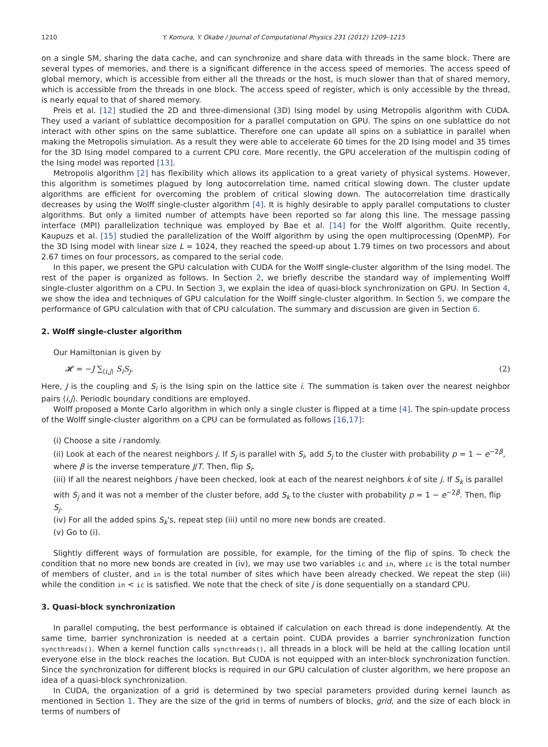1210 Y. Komura, Y. Okabe / Journal of Computational Physics 231 (2012) 1209–1215
on a single SM, sharing the data cache, and can synchronize and share data with threads in the same block. There are several types of memories, and there is a significant difference in the access speed of memories. The access speed of global memory, which is accessible from either all the threads or the host, is much slower than that of shared memory, which is accessible from the threads in one block. The access speed of register, which is only accessible by the thread, is nearly equal to that of shared memory.
Preis et al. [12] studied the 2D and three-dimensional (3D) Ising model by using Metropolis algorithm with CUDA. They used a variant of sublattice decomposition for a parallel computation on GPU. The spins on one sublattice do not interact with other spins on the same sublattice. Therefore one can update all spins on a sublattice in parallel when making the Metropolis simulation. As a result they were able to accelerate 60 times for the 2D Ising model and 35 times for the 3D Ising model compared to a current CPU core. More recently, the GPU acceleration of the multispin coding of the Ising model was reported [13].
Metropolis algorithm [2] has flexibility which allows its application to a great variety of physical systems. However, this algorithm is sometimes plagued by long autocorrelation time, named critical slowing down. The cluster update algorithms are efficient for overcoming the problem of critical slowing down. The autocorrelation time drastically decreases by using the Wolff single-cluster algorithm [4]. It is highly desirable to apply parallel computations to cluster algorithms. But only a limited number of attempts have been reported so far along this line. The message passing interface (MPI) parallelization technique was employed by Bae et al. [14] for the Wolff algorithm. Quite recently, Kaupuzs et al. [15] studied the parallelization of the Wolff algorithm by using the open multiprocessing (OpenMP). For the 3D Ising model with linear size L = 1024, they reached the speed-up about 1.79 times on two processors and about 2.67 times on four processors, as compared to the serial code.
In this paper, we present the GPU calculation with CUDA for the Wolff single-cluster algorithm of the Ising model. The rest of the paper is organized as follows. In Section 2, we briefly describe the standard way of implementing Wolff single-cluster algorithm on a CPU. In Section 3, we explain the idea of quasi-block synchronization on GPU. In Section 4, we show the idea and techniques of GPU calculation for the Wolff single-cluster algorithm. In Section 5, we compare the performance of GPU calculation with that of CPU calculation. The summary and discussion are given in Section 6.
2. Wolff single-cluster algorithm
Our Hamiltonian is given by
𝓗 = −J ∑<sub>⟨i,j⟩</sub> S<sub>i</sub>S<sub>j</sub>. (2)
Here, J is the coupling and S<sub>i</sub> is the Ising spin on the lattice site i. The summation is taken over the nearest neighbor pairs ⟨i,j⟩. Periodic boundary conditions are employed.
Wolff proposed a Monte Carlo algorithm in which only a single cluster is flipped at a time [4]. The spin-update process of the Wolff single-cluster algorithm on a CPU can be formulated as follows [16,17]:
(i) Choose a site i randomly.
(ii) Look at each of the nearest neighbors j. If S<sub>j</sub> is parallel with S<sub>i</sub>, add S<sub>j</sub> to the cluster with probability p = 1 − e<sup>−2β</sup>, where β is the inverse temperature J/T. Then, flip S<sub>i</sub>.
(iii) If all the nearest neighbors j have been checked, look at each of the nearest neighbors k of site j. If S<sub>k</sub> is parallel with S<sub>j</sub> and it was not a member of the cluster before, add S<sub>k</sub> to the cluster with probability p = 1 − e<sup>−2β</sup>. Then, flip S<sub>j</sub>.
(iv) For all the added spins S<sub>k</sub>'s, repeat step (iii) until no more new bonds are created.
(v) Go to (i).
Slightly different ways of formulation are possible, for example, for the timing of the flip of spins. To check the condition that no more new bonds are created in (iv), we may use two variables ic and in, where ic is the total number of members of cluster, and in is the total number of sites which have been already checked. We repeat the step (iii) while the condition in < ic is satisfied. We note that the check of site j is done sequentially on a standard CPU.
3. Quasi-block synchronization
In parallel computing, the best performance is obtained if calculation on each thread is done independently. At the same time, barrier synchronization is needed at a certain point. CUDA provides a barrier synchronization function syncthreads(). When a kernel function calls syncthreads(), all threads in a block will be held at the calling location until everyone else in the block reaches the location. But CUDA is not equipped with an inter-block synchronization function. Since the synchronization for different blocks is required in our GPU calculation of cluster algorithm, we here propose an idea of a quasi-block synchronization.
In CUDA, the organization of a grid is determined by two special parameters provided during kernel launch as mentioned in Section 1. They are the size of the grid in terms of numbers of blocks, grid, and the size of each block in terms of numbers of